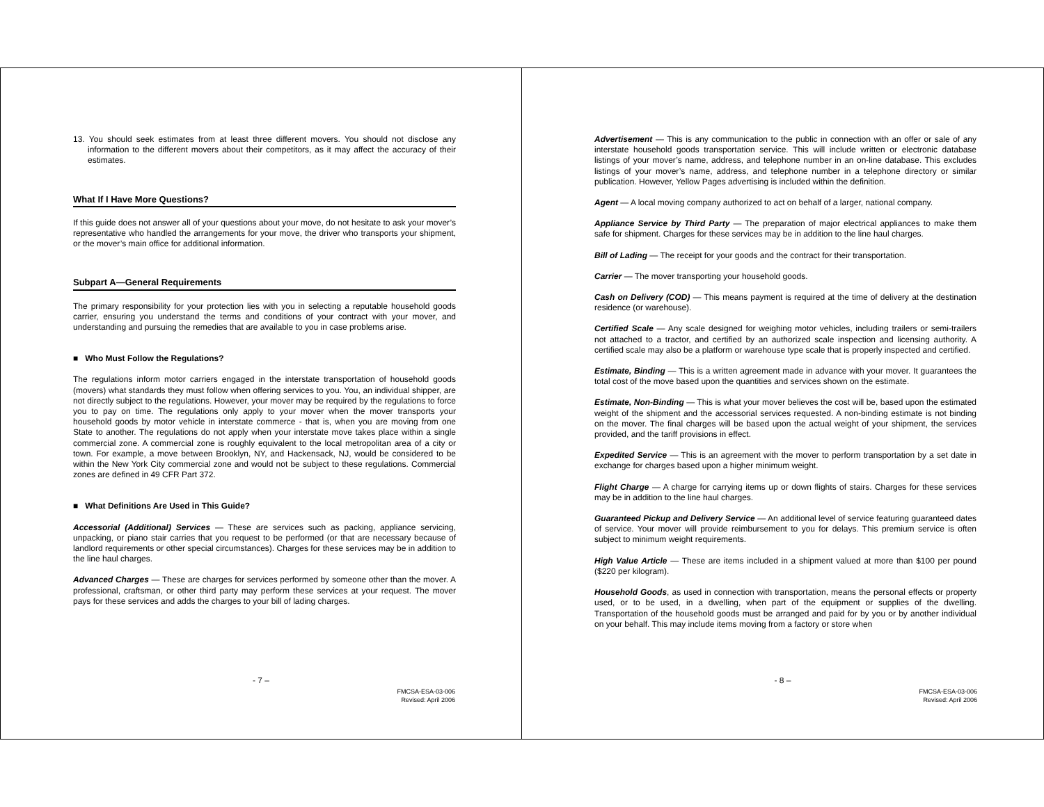13. You should seek estimates from at least three different movers. You should not disclose any information to the different movers about their competitors, as it may affect the accuracy of their estimates.
What If I Have More Questions?
If this guide does not answer all of your questions about your move, do not hesitate to ask your mover’s representative who handled the arrangements for your move, the driver who transports your shipment, or the mover’s main office for additional information.
Subpart A—General Requirements
The primary responsibility for your protection lies with you in selecting a reputable household goods carrier, ensuring you understand the terms and conditions of your contract with your mover, and understanding and pursuing the remedies that are available to you in case problems arise.
■ Who Must Follow the Regulations?
The regulations inform motor carriers engaged in the interstate transportation of household goods (movers) what standards they must follow when offering services to you. You, an individual shipper, are not directly subject to the regulations. However, your mover may be required by the regulations to force you to pay on time. The regulations only apply to your mover when the mover transports your household goods by motor vehicle in interstate commerce - that is, when you are moving from one State to another. The regulations do not apply when your interstate move takes place within a single commercial zone. A commercial zone is roughly equivalent to the local metropolitan area of a city or town. For example, a move between Brooklyn, NY, and Hackensack, NJ, would be considered to be within the New York City commercial zone and would not be subject to these regulations. Commercial zones are defined in 49 CFR Part 372.
■ What Definitions Are Used in This Guide?
Accessorial (Additional) Services — These are services such as packing, appliance servicing, unpacking, or piano stair carries that you request to be performed (or that are necessary because of landlord requirements or other special circumstances). Charges for these services may be in addition to the line haul charges.
Advanced Charges — These are charges for services performed by someone other than the mover. A professional, craftsman, or other third party may perform these services at your request. The mover pays for these services and adds the charges to your bill of lading charges.
- 7 –
FMCSA-ESA-03-006
Revised: April 2006
Advertisement — This is any communication to the public in connection with an offer or sale of any interstate household goods transportation service. This will include written or electronic database listings of your mover’s name, address, and telephone number in an on-line database. This excludes listings of your mover’s name, address, and telephone number in a telephone directory or similar publication. However, Yellow Pages advertising is included within the definition.
Agent — A local moving company authorized to act on behalf of a larger, national company.
Appliance Service by Third Party — The preparation of major electrical appliances to make them safe for shipment. Charges for these services may be in addition to the line haul charges.
Bill of Lading — The receipt for your goods and the contract for their transportation.
Carrier — The mover transporting your household goods.
Cash on Delivery (COD) — This means payment is required at the time of delivery at the destination residence (or warehouse).
Certified Scale — Any scale designed for weighing motor vehicles, including trailers or semi-trailers not attached to a tractor, and certified by an authorized scale inspection and licensing authority. A certified scale may also be a platform or warehouse type scale that is properly inspected and certified.
Estimate, Binding — This is a written agreement made in advance with your mover. It guarantees the total cost of the move based upon the quantities and services shown on the estimate.
Estimate, Non-Binding — This is what your mover believes the cost will be, based upon the estimated weight of the shipment and the accessorial services requested. A non-binding estimate is not binding on the mover. The final charges will be based upon the actual weight of your shipment, the services provided, and the tariff provisions in effect.
Expedited Service — This is an agreement with the mover to perform transportation by a set date in exchange for charges based upon a higher minimum weight.
Flight Charge — A charge for carrying items up or down flights of stairs. Charges for these services may be in addition to the line haul charges.
Guaranteed Pickup and Delivery Service — An additional level of service featuring guaranteed dates of service. Your mover will provide reimbursement to you for delays. This premium service is often subject to minimum weight requirements.
High Value Article — These are items included in a shipment valued at more than $100 per pound ($220 per kilogram).
Household Goods, as used in connection with transportation, means the personal effects or property used, or to be used, in a dwelling, when part of the equipment or supplies of the dwelling. Transportation of the household goods must be arranged and paid for by you or by another individual on your behalf. This may include items moving from a factory or store when
- 8 –
FMCSA-ESA-03-006
Revised: April 2006